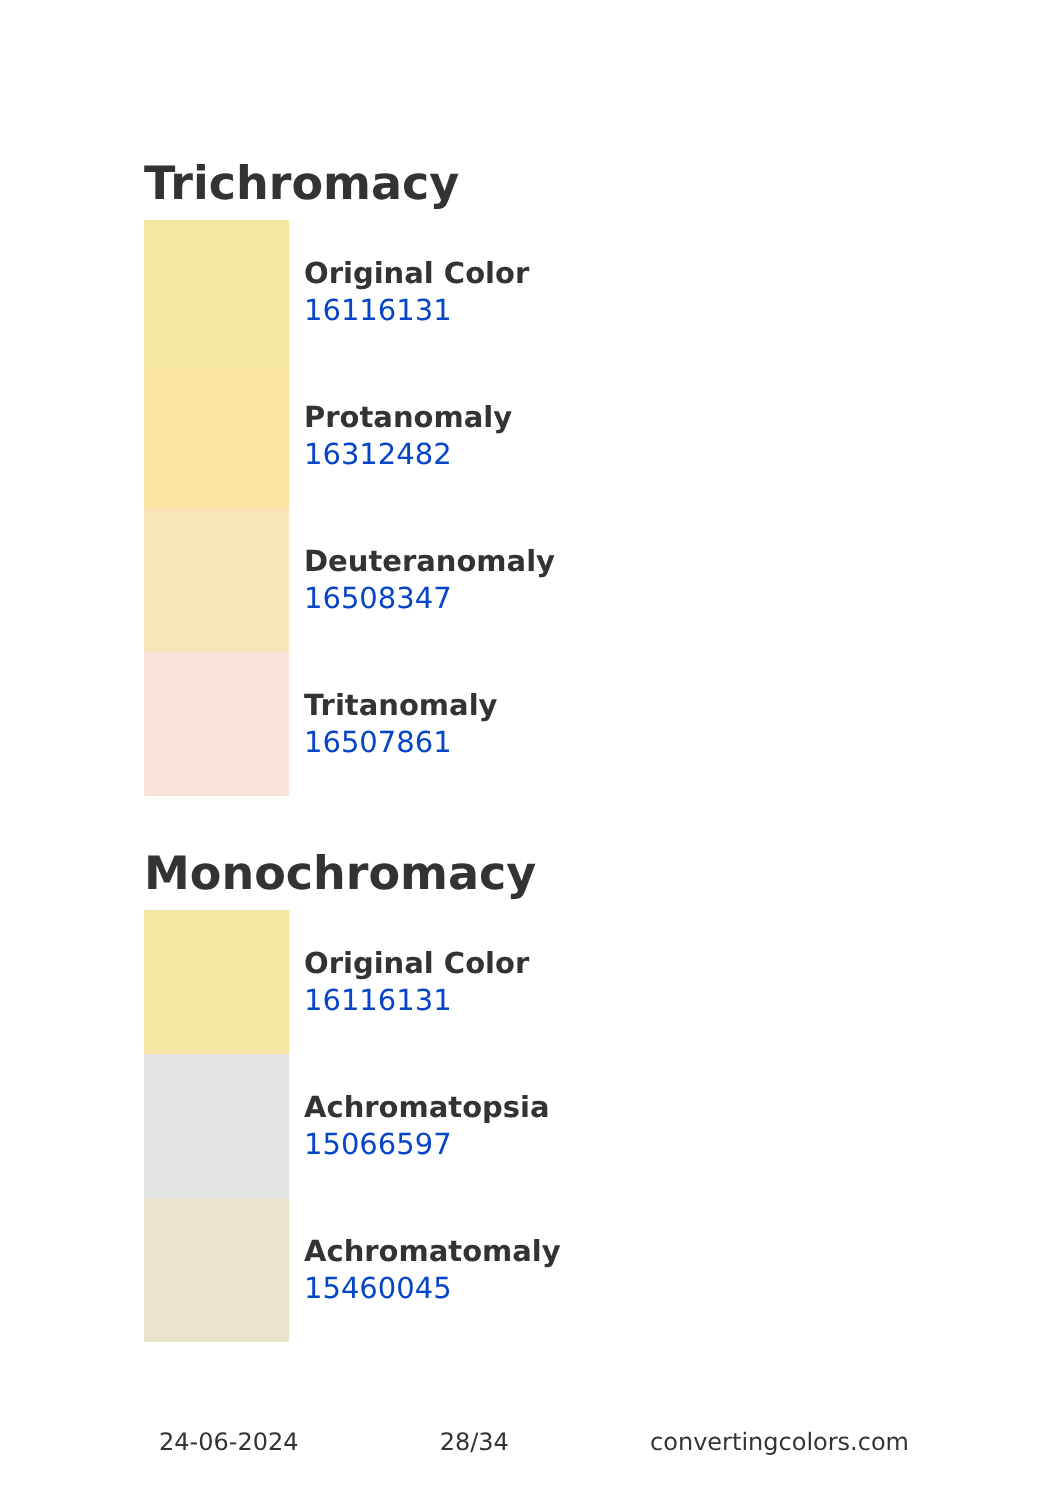Trichromacy
Original Color
16116131
Protanomaly
16312482
Deuteranomaly
16508347
Tritanomaly
16507861
Monochromacy
Original Color
16116131
Achromatopsia
15066597
Achromatomaly
15460045
24-06-2024 28/34 convertingcolors.com